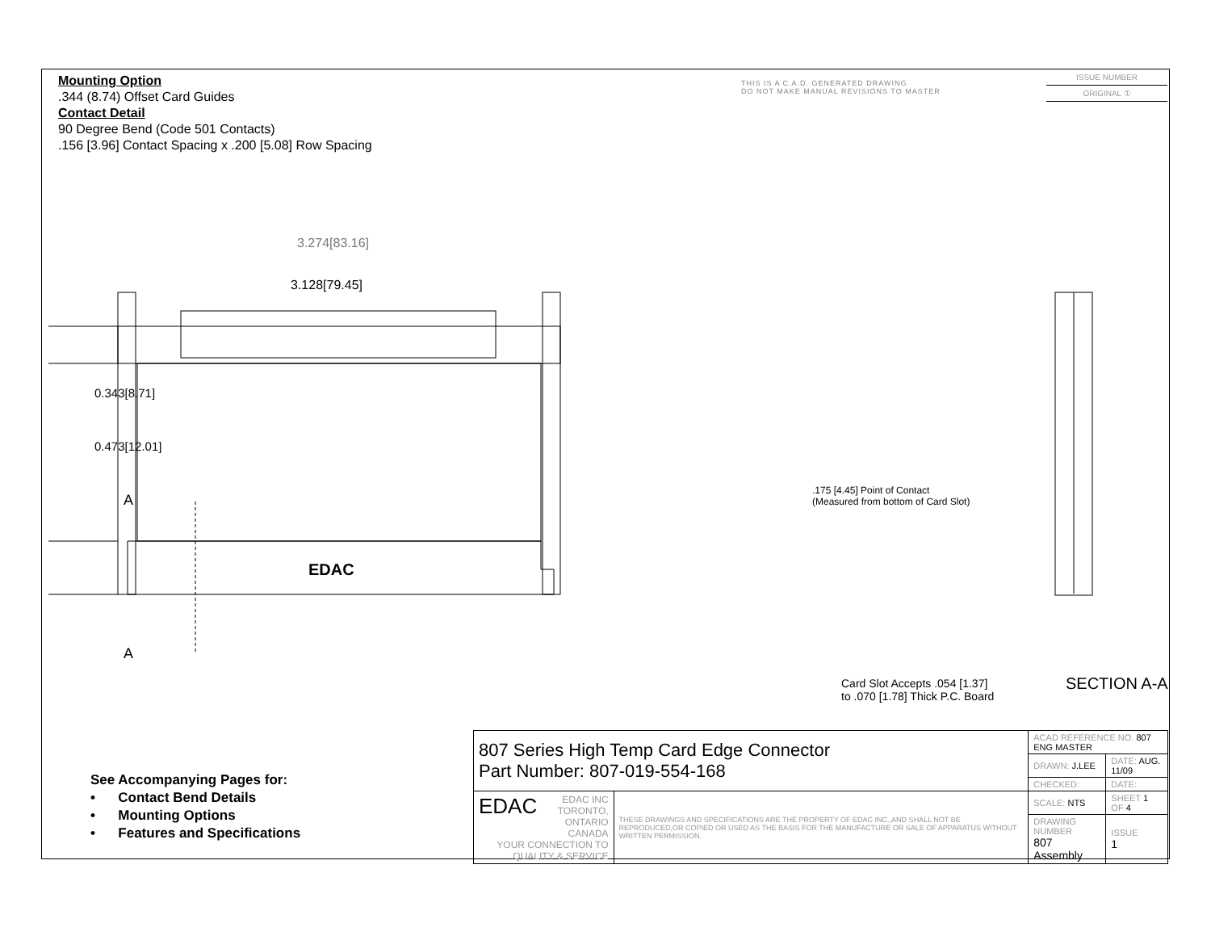Mounting Option
.344 (8.74) Offset Card Guides
Contact Detail
90 Degree Bend (Code 501 Contacts)
.156 [3.96] Contact Spacing x .200 [5.08] Row Spacing
THIS IS A C.A.D. GENERATED DRAWING
DO NOT MAKE MANUAL REVISIONS TO MASTER
ISSUE NUMBER
ORIGINAL ①
3.274[83.16]
3.128[79.45]
0.343[8.71]
0.473[12.01]
A
A
EDAC
.175 [4.45] Point of Contact
(Measured from bottom of Card Slot)
Card Slot Accepts .054 [1.37]
to .070 [1.78] Thick P.C. Board
SECTION A-A
See Accompanying Pages for:
• Contact Bend Details
• Mounting Options
• Features and Specifications
| 807 Series High Temp Card Edge Connector Part Number: 807-019-554-168 | | ACAD REFERENCE NO. 807 ENG MASTER | |
| | | DRAWN: J.LEE | DATE: AUG. 11/09 |
| | | CHECKED: | DATE: |
| EDAC EDAC INC TORONTO, ONTARIO CANADA YOUR CONNECTION TO QUALITY & SERVICE | THESE DRAWINGS AND SPECIFICATIONS ARE THE PROPERTY OF EDAC INC.,AND SHALL NOT BE REPRODUCED,OR COPIED OR USED AS THE BASIS FOR THE MANUFACTURE OR SALE OF APPARATUS WITHOUT WRITTEN PERMISSION. | SCALE: NTS | SHEET 1 OF 4 |
| | | DRAWING NUMBER 807 Assembly | ISSUE 1 |